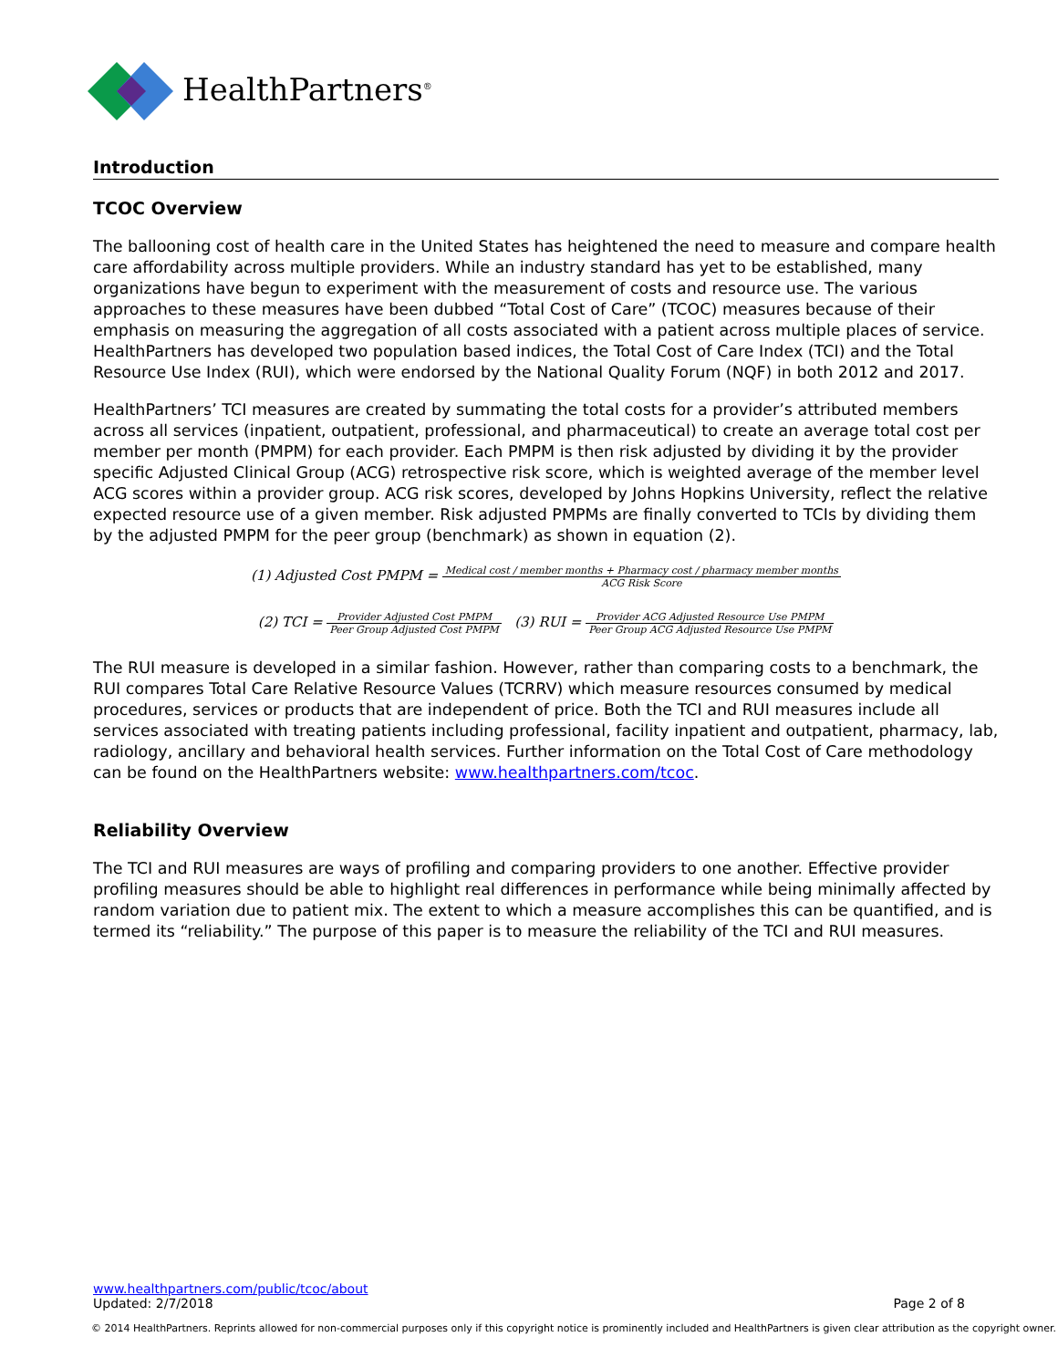HealthPartners<sup>®</sup>
Introduction
TCOC Overview
The ballooning cost of health care in the United States has heightened the need to measure and compare health care affordability across multiple providers. While an industry standard has yet to be established, many organizations have begun to experiment with the measurement of costs and resource use. The various approaches to these measures have been dubbed “Total Cost of Care” (TCOC) measures because of their emphasis on measuring the aggregation of all costs associated with a patient across multiple places of service. HealthPartners has developed two population based indices, the Total Cost of Care Index (TCI) and the Total Resource Use Index (RUI), which were endorsed by the National Quality Forum (NQF) in both 2012 and 2017.
HealthPartners’ TCI measures are created by summating the total costs for a provider’s attributed members across all services (inpatient, outpatient, professional, and pharmaceutical) to create an average total cost per member per month (PMPM) for each provider. Each PMPM is then risk adjusted by dividing it by the provider specific Adjusted Clinical Group (ACG) retrospective risk score, which is weighted average of the member level ACG scores within a provider group. ACG risk scores, developed by Johns Hopkins University, reflect the relative expected resource use of a given member. Risk adjusted PMPMs are finally converted to TCIs by dividing them by the adjusted PMPM for the peer group (benchmark) as shown in equation (2).
(1) Adjusted Cost PMPM = Medical cost / member months + Pharmacy cost / pharmacy member months ACG Risk Score
(2) TCI = Provider Adjusted Cost PMPM Peer Group Adjusted Cost PMPM (3) RUI = Provider ACG Adjusted Resource Use PMPM Peer Group ACG Adjusted Resource Use PMPM
The RUI measure is developed in a similar fashion. However, rather than comparing costs to a benchmark, the RUI compares Total Care Relative Resource Values (TCRRV) which measure resources consumed by medical procedures, services or products that are independent of price. Both the TCI and RUI measures include all services associated with treating patients including professional, facility inpatient and outpatient, pharmacy, lab, radiology, ancillary and behavioral health services. Further information on the Total Cost of Care methodology can be found on the HealthPartners website: www.healthpartners.com/tcoc.
Reliability Overview
The TCI and RUI measures are ways of profiling and comparing providers to one another. Effective provider profiling measures should be able to highlight real differences in performance while being minimally affected by random variation due to patient mix. The extent to which a measure accomplishes this can be quantified, and is termed its “reliability.” The purpose of this paper is to measure the reliability of the TCI and RUI measures.
www.healthpartners.com/public/tcoc/about
Updated: 2/7/2018 Page 2 of 8
© 2014 HealthPartners. Reprints allowed for non-commercial purposes only if this copyright notice is prominently included and HealthPartners is given clear attribution as the copyright owner.